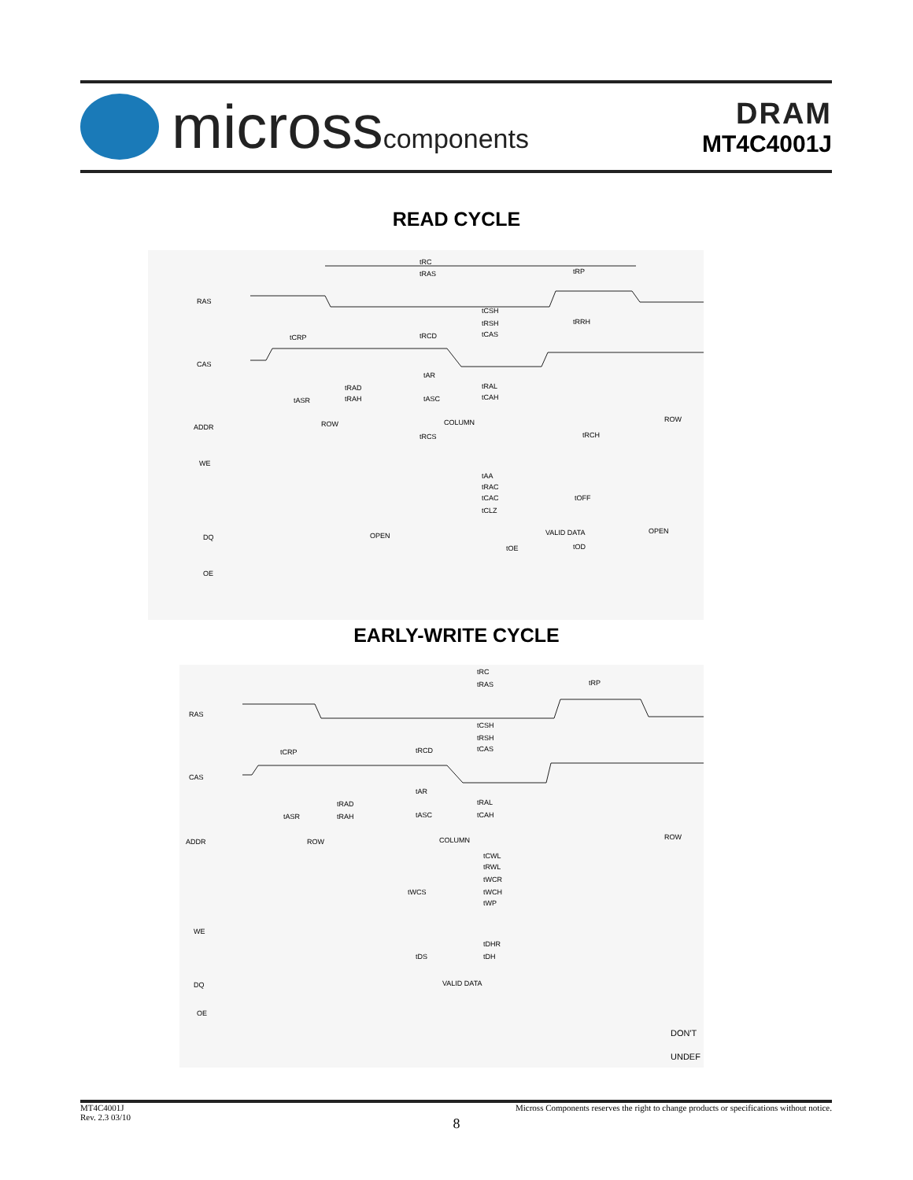microsscomponents
DRAM
MT4C4001J
READ CYCLE
RAS
CAS
ADDR
WE
DQ
OE
ROW
COLUMN
ROW
OPEN
VALID DATA
OPEN
tRC
tRAS
tRP
tCRP
tRCD
tCSH
tRSH
tCAS
tRRH
tAR
tRAD
tRAL
tASR
tRAH
tASC
tCAH
tRCS
tRCH
tAA
tRAC
tCAC
tCLZ
tOFF
tOE
tOD
EARLY-WRITE CYCLE
RAS
CAS
ADDR
WE
DQ
OE
ROW
COLUMN
ROW
VALID DATA
tRC
tRAS
tRP
tCRP
tRCD
tCSH
tRSH
tCAS
tAR
tRAD
tRAL
tASR
tRAH
tASC
tCAH
tCWL
tRWL
tWCR
tWCS
tWCH
tWP
tDHR
tDS
tDH
DON'T
UNDEF
MT4C4001J
Rev. 2.3 03/10
Micross Components reserves the right to change products or specifications without notice.
8